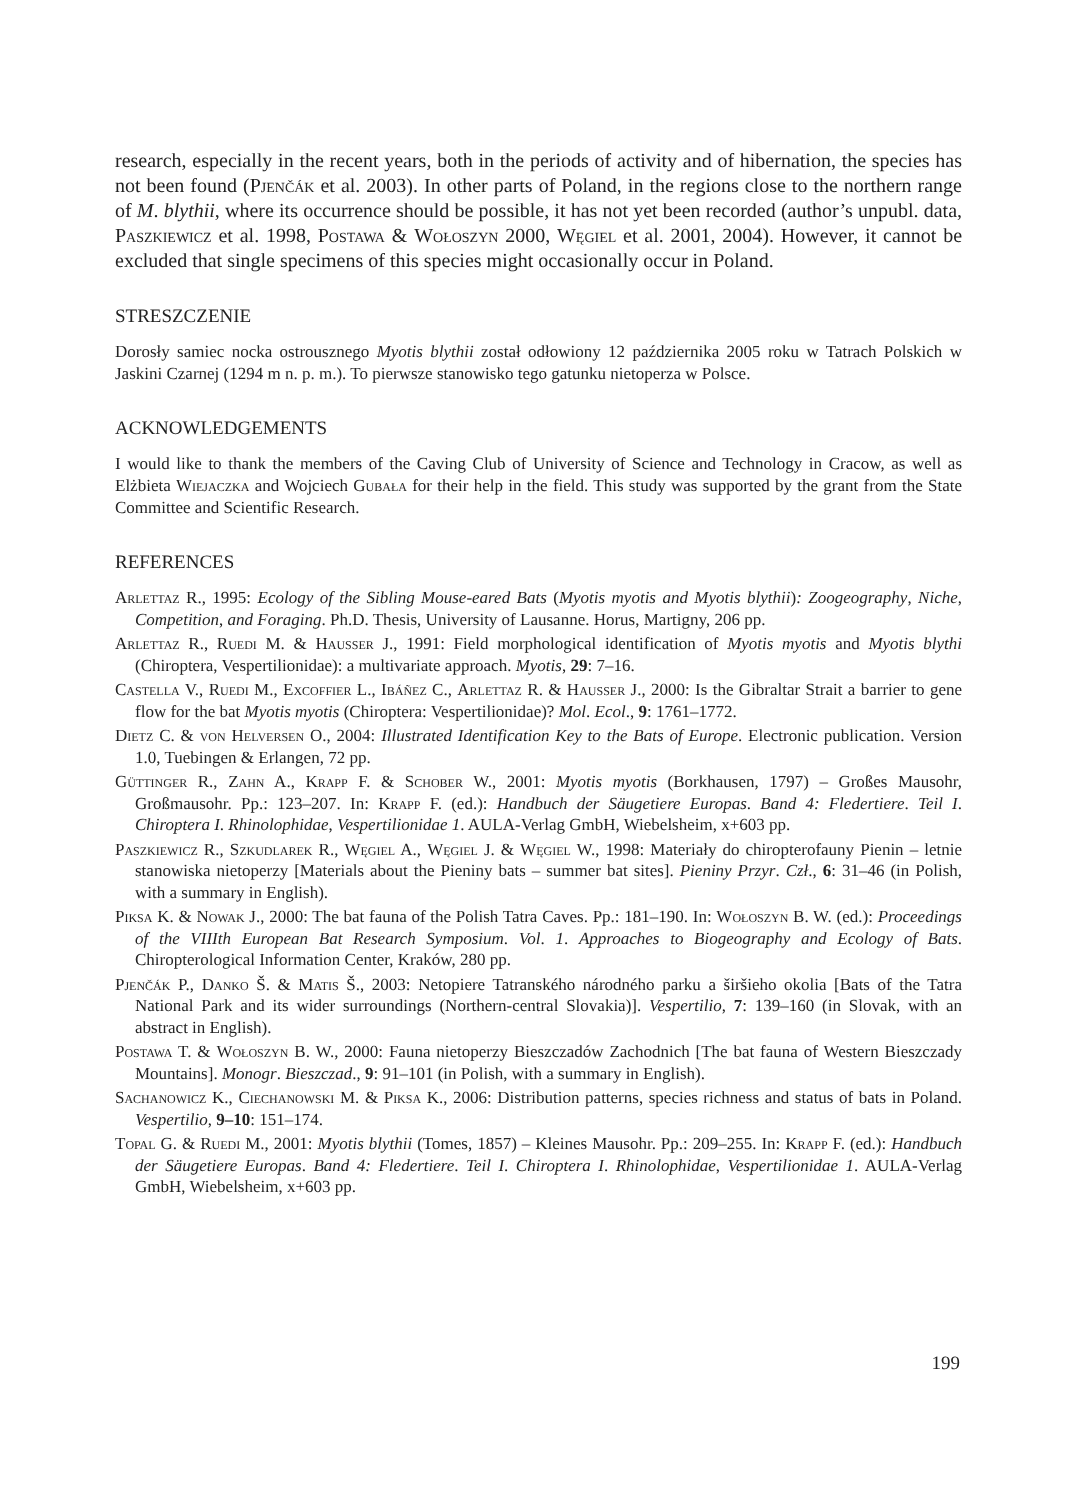research, especially in the recent years, both in the periods of activity and of hibernation, the species has not been found (Pjenčák et al. 2003). In other parts of Poland, in the regions close to the northern range of M. blythii, where its occurrence should be possible, it has not yet been recorded (author’s unpubl. data, Paszkiewicz et al. 1998, Postawa & Wołoszyn 2000, Węgiel et al. 2001, 2004). However, it cannot be excluded that single specimens of this species might occasionally occur in Poland.
STRESZCZENIE
Dorosły samiec nocka ostrousznego Myotis blythii został odłowiony 12 października 2005 roku w Tatrach Polskich w Jaskini Czarnej (1294 m n. p. m.). To pierwsze stanowisko tego gatunku nietoperza w Polsce.
ACKNOWLEDGEMENTS
I would like to thank the members of the Caving Club of University of Science and Technology in Cracow, as well as Elżbieta Wiejaczka and Wojciech Gubała for their help in the field. This study was supported by the grant from the State Committee and Scientific Research.
REFERENCES
Arlettaz R., 1995: Ecology of the Sibling Mouse-eared Bats (Myotis myotis and Myotis blythii): Zoogeography, Niche, Competition, and Foraging. Ph.D. Thesis, University of Lausanne. Horus, Martigny, 206 pp.
Arlettaz R., Ruedi M. & Hausser J., 1991: Field morphological identification of Myotis myotis and Myotis blythi (Chiroptera, Vespertilionidae): a multivariate approach. Myotis, 29: 7–16.
Castella V., Ruedi M., Excoffier L., Ibáñez C., Arlettaz R. & Hausser J., 2000: Is the Gibraltar Strait a barrier to gene flow for the bat Myotis myotis (Chiroptera: Vespertilionidae)? Mol. Ecol., 9: 1761–1772.
Dietz C. & von Helversen O., 2004: Illustrated Identification Key to the Bats of Europe. Electronic publication. Version 1.0, Tuebingen & Erlangen, 72 pp.
Güttinger R., Zahn A., Krapp F. & Schober W., 2001: Myotis myotis (Borkhausen, 1797) – Großes Mausohr, Großmausohr. Pp.: 123–207. In: Krapp F. (ed.): Handbuch der Säugetiere Europas. Band 4: Fledertiere. Teil I. Chiroptera I. Rhinolophidae, Vespertilionidae 1. AULA-Verlag GmbH, Wiebelsheim, x+603 pp.
Paszkiewicz R., Szkudlarek R., Węgiel A., Węgiel J. & Węgiel W., 1998: Materiały do chiropterofauny Pienin – letnie stanowiska nietoperzy [Materials about the Pieniny bats – summer bat sites]. Pieniny Przyr. Czł., 6: 31–46 (in Polish, with a summary in English).
Piksa K. & Nowak J., 2000: The bat fauna of the Polish Tatra Caves. Pp.: 181–190. In: Wołoszyn B. W. (ed.): Proceedings of the VIIIth European Bat Research Symposium. Vol. 1. Approaches to Biogeography and Ecology of Bats. Chiropterological Information Center, Kraków, 280 pp.
Pjenčák P., Danko Š. & Matis Š., 2003: Netopiere Tatranského národného parku a širšieho okolia [Bats of the Tatra National Park and its wider surroundings (Northern-central Slovakia)]. Vespertilio, 7: 139–160 (in Slovak, with an abstract in English).
Postawa T. & Wołoszyn B. W., 2000: Fauna nietoperzy Bieszczadów Zachodnich [The bat fauna of Western Bieszczady Mountains]. Monogr. Bieszczad., 9: 91–101 (in Polish, with a summary in English).
Sachanowicz K., Ciechanowski M. & Piksa K., 2006: Distribution patterns, species richness and status of bats in Poland. Vespertilio, 9–10: 151–174.
Topal G. & Ruedi M., 2001: Myotis blythii (Tomes, 1857) – Kleines Mausohr. Pp.: 209–255. In: Krapp F. (ed.): Handbuch der Säugetiere Europas. Band 4: Fledertiere. Teil I. Chiroptera I. Rhinolophidae, Vespertilionidae 1. AULA-Verlag GmbH, Wiebelsheim, x+603 pp.
199